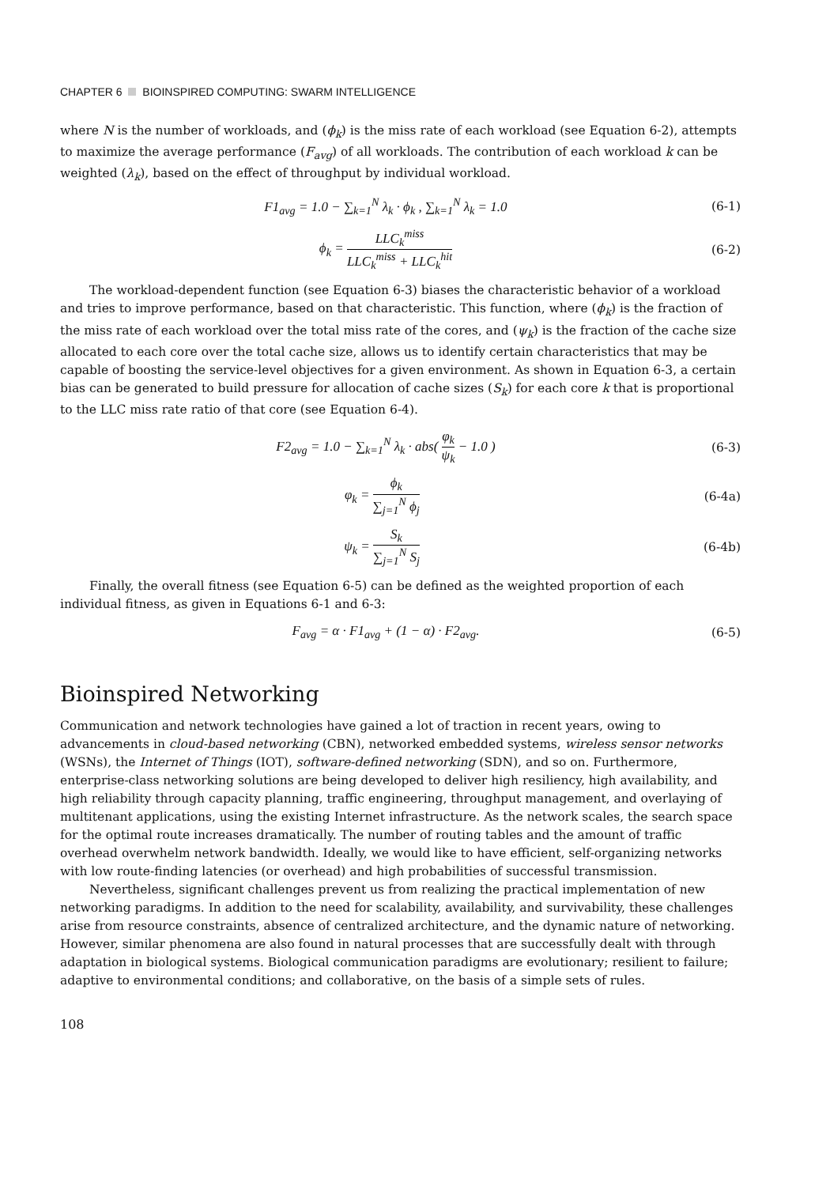CHAPTER 6 BIOINSPIRED COMPUTING: SWARM INTELLIGENCE
where N is the number of workloads, and (ϕ<sub>k</sub>) is the miss rate of each workload (see Equation 6-2), attempts to maximize the average performance (F<sub>avg</sub>) of all workloads. The contribution of each workload k can be weighted (λ<sub>k</sub>), based on the effect of throughput by individual workload.
F1<sub>avg</sub> = 1.0 − ∑<sub>k=1</sub><sup>N</sup> λ<sub>k</sub> · ϕ<sub>k</sub> , ∑<sub>k=1</sub><sup>N</sup> λ<sub>k</sub> = 1.0
(6-1)
ϕ<sub>k</sub> = LLC<sub>k</sub><sup>miss</sup> LLC<sub>k</sub><sup>miss</sup> + LLC<sub>k</sub><sup>hit</sup>
(6-2)
The workload-dependent function (see Equation 6-3) biases the characteristic behavior of a workload and tries to improve performance, based on that characteristic. This function, where (ϕ<sub>k</sub>) is the fraction of the miss rate of each workload over the total miss rate of the cores, and (ψ<sub>k</sub>) is the fraction of the cache size allocated to each core over the total cache size, allows us to identify certain characteristics that may be capable of boosting the service-level objectives for a given environment. As shown in Equation 6-3, a certain bias can be generated to build pressure for allocation of cache sizes (S<sub>k</sub>) for each core k that is proportional to the LLC miss rate ratio of that core (see Equation 6-4).
F2<sub>avg</sub> = 1.0 − ∑<sub>k=1</sub><sup>N</sup> λ<sub>k</sub> · abs( φ<sub>k</sub> ψ<sub>k</sub> − 1.0 )
(6-3)
φ<sub>k</sub> = ϕ<sub>k</sub> ∑<sub>j=1</sub><sup>N</sup> ϕ<sub>j</sub> (6-4a)
ψ<sub>k</sub> = S<sub>k</sub> ∑<sub>j=1</sub><sup>N</sup> S<sub>j</sub> (6-4b)
Finally, the overall fitness (see Equation 6-5) can be defined as the weighted proportion of each individual fitness, as given in Equations 6-1 and 6-3:
F<sub>avg</sub> = α · F1<sub>avg</sub> + (1 − α) · F2<sub>avg</sub>.
(6-5)
Bioinspired Networking
Communication and network technologies have gained a lot of traction in recent years, owing to advancements in cloud-based networking (CBN), networked embedded systems, wireless sensor networks (WSNs), the Internet of Things (IOT), software-defined networking (SDN), and so on. Furthermore, enterprise-class networking solutions are being developed to deliver high resiliency, high availability, and high reliability through capacity planning, traffic engineering, throughput management, and overlaying of multitenant applications, using the existing Internet infrastructure. As the network scales, the search space for the optimal route increases dramatically. The number of routing tables and the amount of traffic overhead overwhelm network bandwidth. Ideally, we would like to have efficient, self-organizing networks with low route-finding latencies (or overhead) and high probabilities of successful transmission.
Nevertheless, significant challenges prevent us from realizing the practical implementation of new networking paradigms. In addition to the need for scalability, availability, and survivability, these challenges arise from resource constraints, absence of centralized architecture, and the dynamic nature of networking. However, similar phenomena are also found in natural processes that are successfully dealt with through adaptation in biological systems. Biological communication paradigms are evolutionary; resilient to failure; adaptive to environmental conditions; and collaborative, on the basis of a simple sets of rules.
108